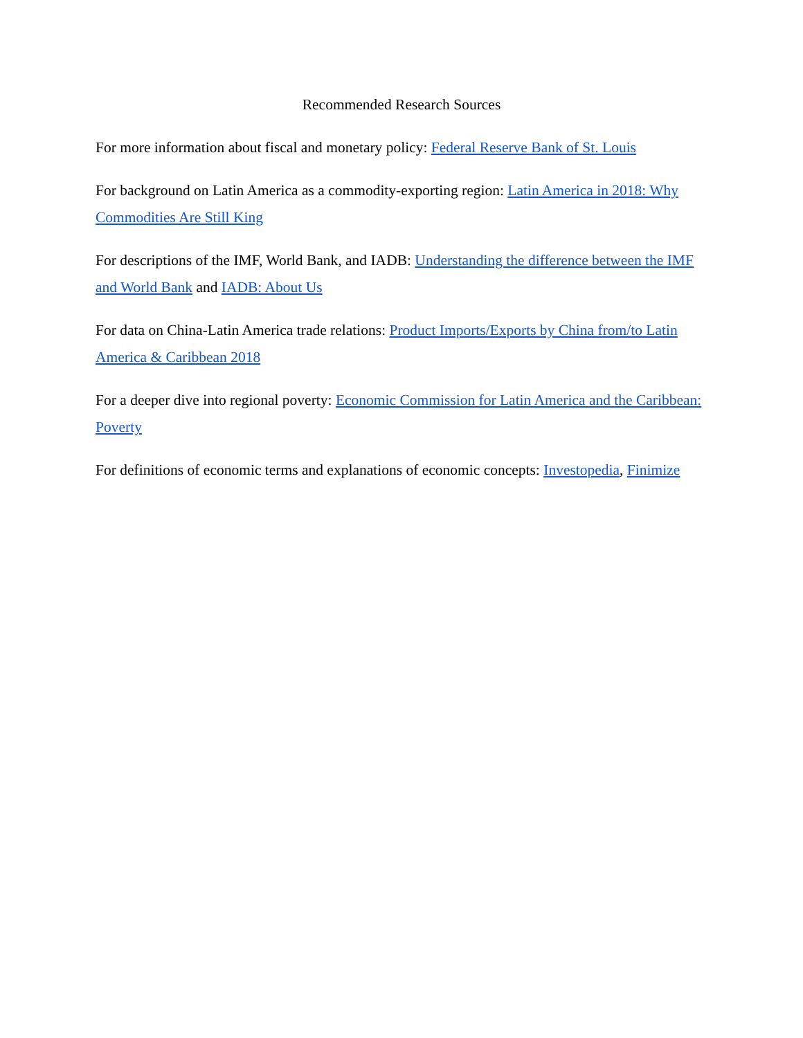Recommended Research Sources
For more information about fiscal and monetary policy: Federal Reserve Bank of St. Louis
For background on Latin America as a commodity-exporting region: Latin America in 2018: Why Commodities Are Still King
For descriptions of the IMF, World Bank, and IADB: Understanding the difference between the IMF and World Bank and IADB: About Us
For data on China-Latin America trade relations: Product Imports/Exports by China from/to Latin America & Caribbean 2018
For a deeper dive into regional poverty: Economic Commission for Latin America and the Caribbean: Poverty
For definitions of economic terms and explanations of economic concepts: Investopedia, Finimize